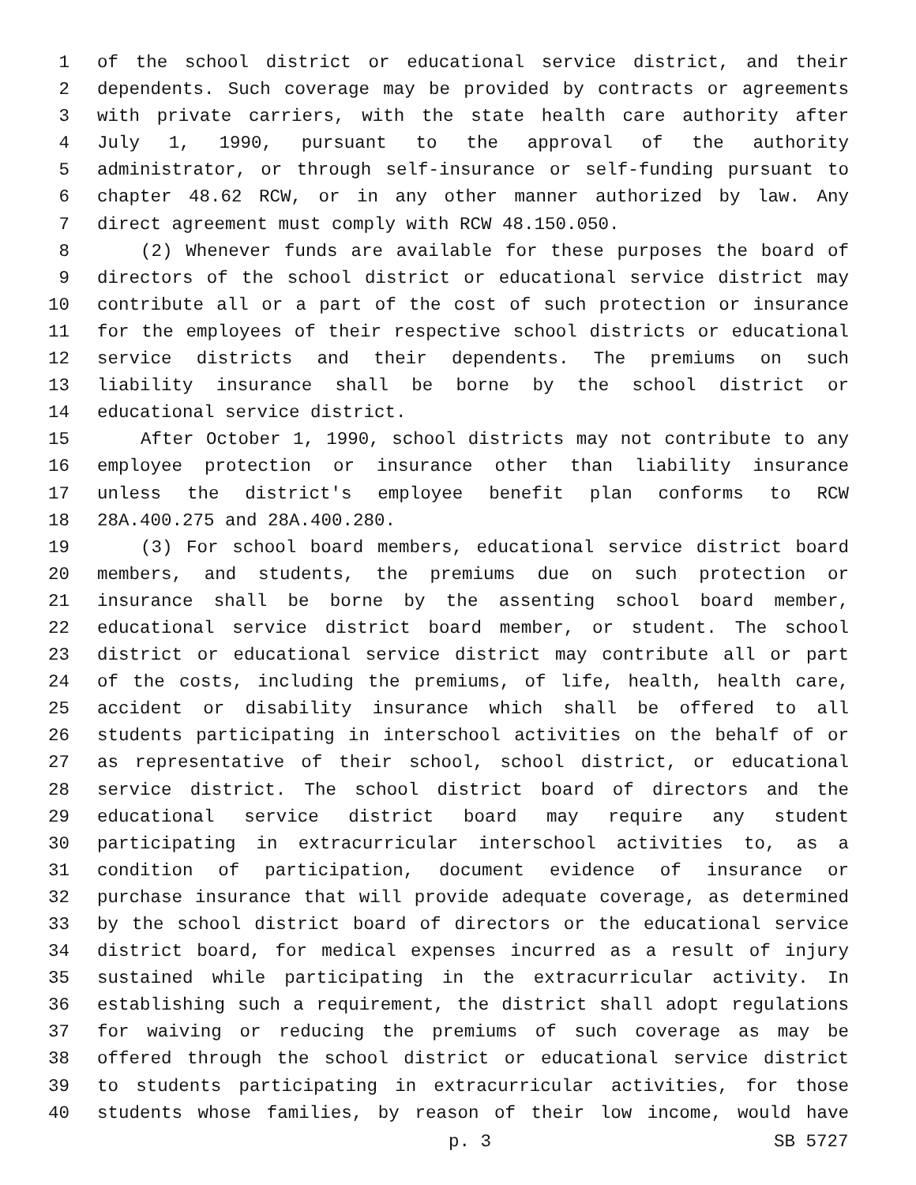1 of the school district or educational service district, and their
2 dependents. Such coverage may be provided by contracts or agreements
3 with private carriers, with the state health care authority after
4 July 1, 1990, pursuant to the approval of the authority
5 administrator, or through self-insurance or self-funding pursuant to
6 chapter 48.62 RCW, or in any other manner authorized by law. Any
7 direct agreement must comply with RCW 48.150.050.
8 (2) Whenever funds are available for these purposes the board of
9 directors of the school district or educational service district may
10 contribute all or a part of the cost of such protection or insurance
11 for the employees of their respective school districts or educational
12 service districts and their dependents. The premiums on such
13 liability insurance shall be borne by the school district or
14 educational service district.
15 After October 1, 1990, school districts may not contribute to any
16 employee protection or insurance other than liability insurance
17 unless the district's employee benefit plan conforms to RCW
18 28A.400.275 and 28A.400.280.
19 (3) For school board members, educational service district board
20 members, and students, the premiums due on such protection or
21 insurance shall be borne by the assenting school board member,
22 educational service district board member, or student. The school
23 district or educational service district may contribute all or part
24 of the costs, including the premiums, of life, health, health care,
25 accident or disability insurance which shall be offered to all
26 students participating in interschool activities on the behalf of or
27 as representative of their school, school district, or educational
28 service district. The school district board of directors and the
29 educational service district board may require any student
30 participating in extracurricular interschool activities to, as a
31 condition of participation, document evidence of insurance or
32 purchase insurance that will provide adequate coverage, as determined
33 by the school district board of directors or the educational service
34 district board, for medical expenses incurred as a result of injury
35 sustained while participating in the extracurricular activity. In
36 establishing such a requirement, the district shall adopt regulations
37 for waiving or reducing the premiums of such coverage as may be
38 offered through the school district or educational service district
39 to students participating in extracurricular activities, for those
40 students whose families, by reason of their low income, would have
p. 3 SB 5727